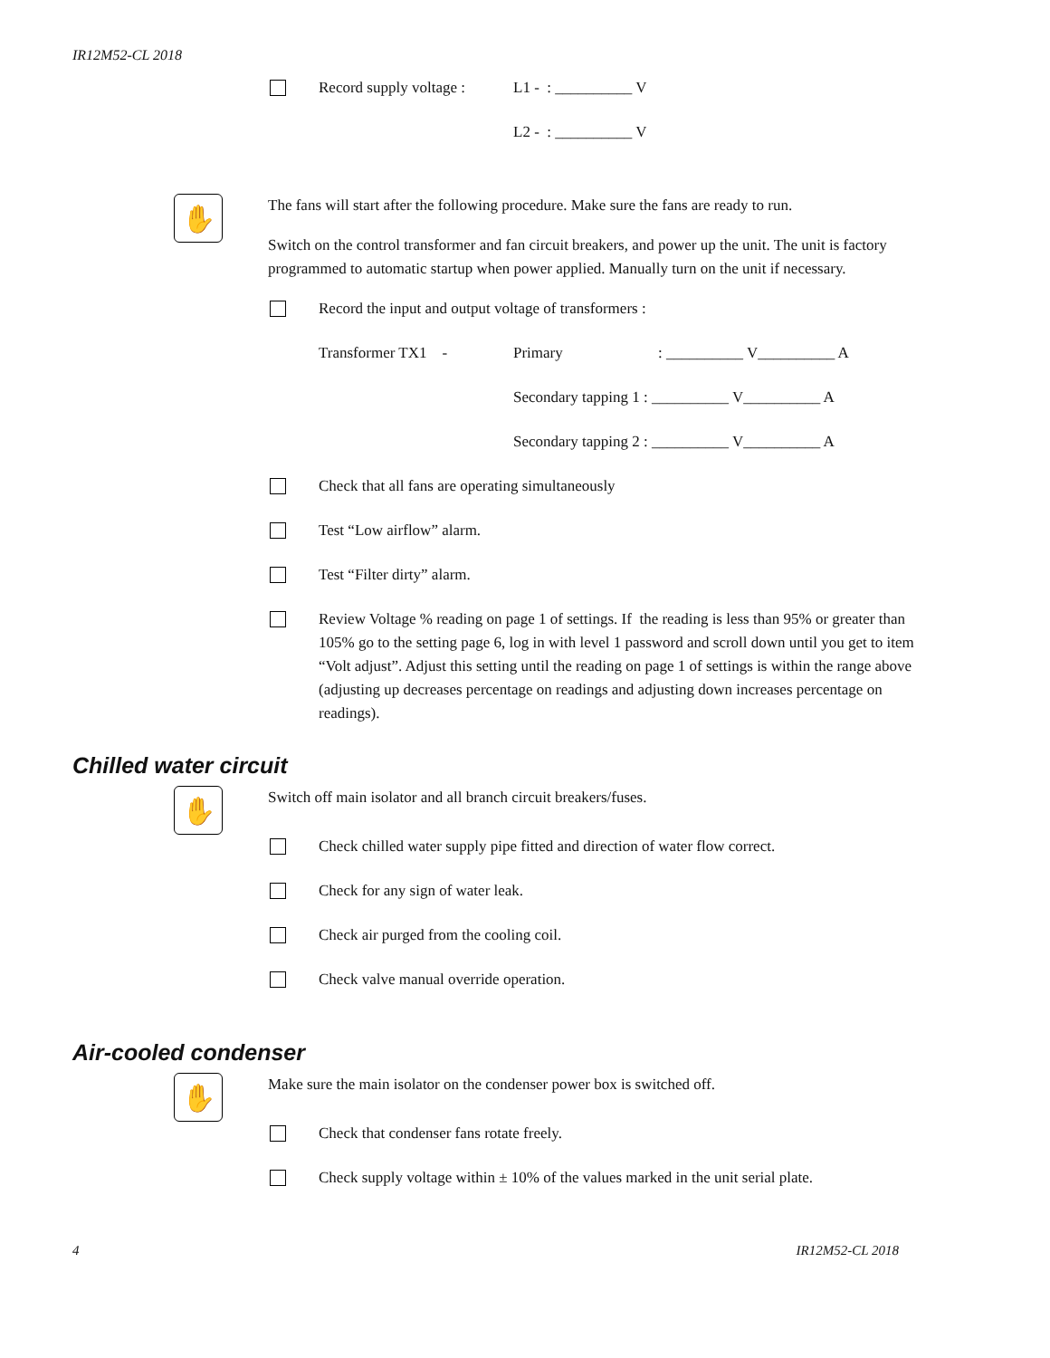IR12M52-CL 2018
Record supply voltage :
L1 - : __________ V
L2 - : __________ V
✋
The fans will start after the following procedure. Make sure the fans are ready to run.
Switch on the control transformer and fan circuit breakers, and power up the unit. The unit is factory programmed to automatic startup when power applied. Manually turn on the unit if necessary.
Record the input and output voltage of transformers :
Transformer TX1 - Primary : __________ V__________ A
Secondary tapping 1 : __________ V__________ A
Secondary tapping 2 : __________ V__________ A
Check that all fans are operating simultaneously
Test “Low airflow” alarm.
Test “Filter dirty” alarm.
Review Voltage % reading on page 1 of settings. If the reading is less than 95% or greater than 105% go to the setting page 6, log in with level 1 password and scroll down until you get to item “Volt adjust”. Adjust this setting until the reading on page 1 of settings is within the range above (adjusting up decreases percentage on readings and adjusting down increases percentage on readings).
Chilled water circuit
✋
Switch off main isolator and all branch circuit breakers/fuses.
Check chilled water supply pipe fitted and direction of water flow correct.
Check for any sign of water leak.
Check air purged from the cooling coil.
Check valve manual override operation.
Air-cooled condenser
✋
Make sure the main isolator on the condenser power box is switched off.
Check that condenser fans rotate freely.
Check supply voltage within ± 10% of the values marked in the unit serial plate.
4 IR12M52-CL 2018